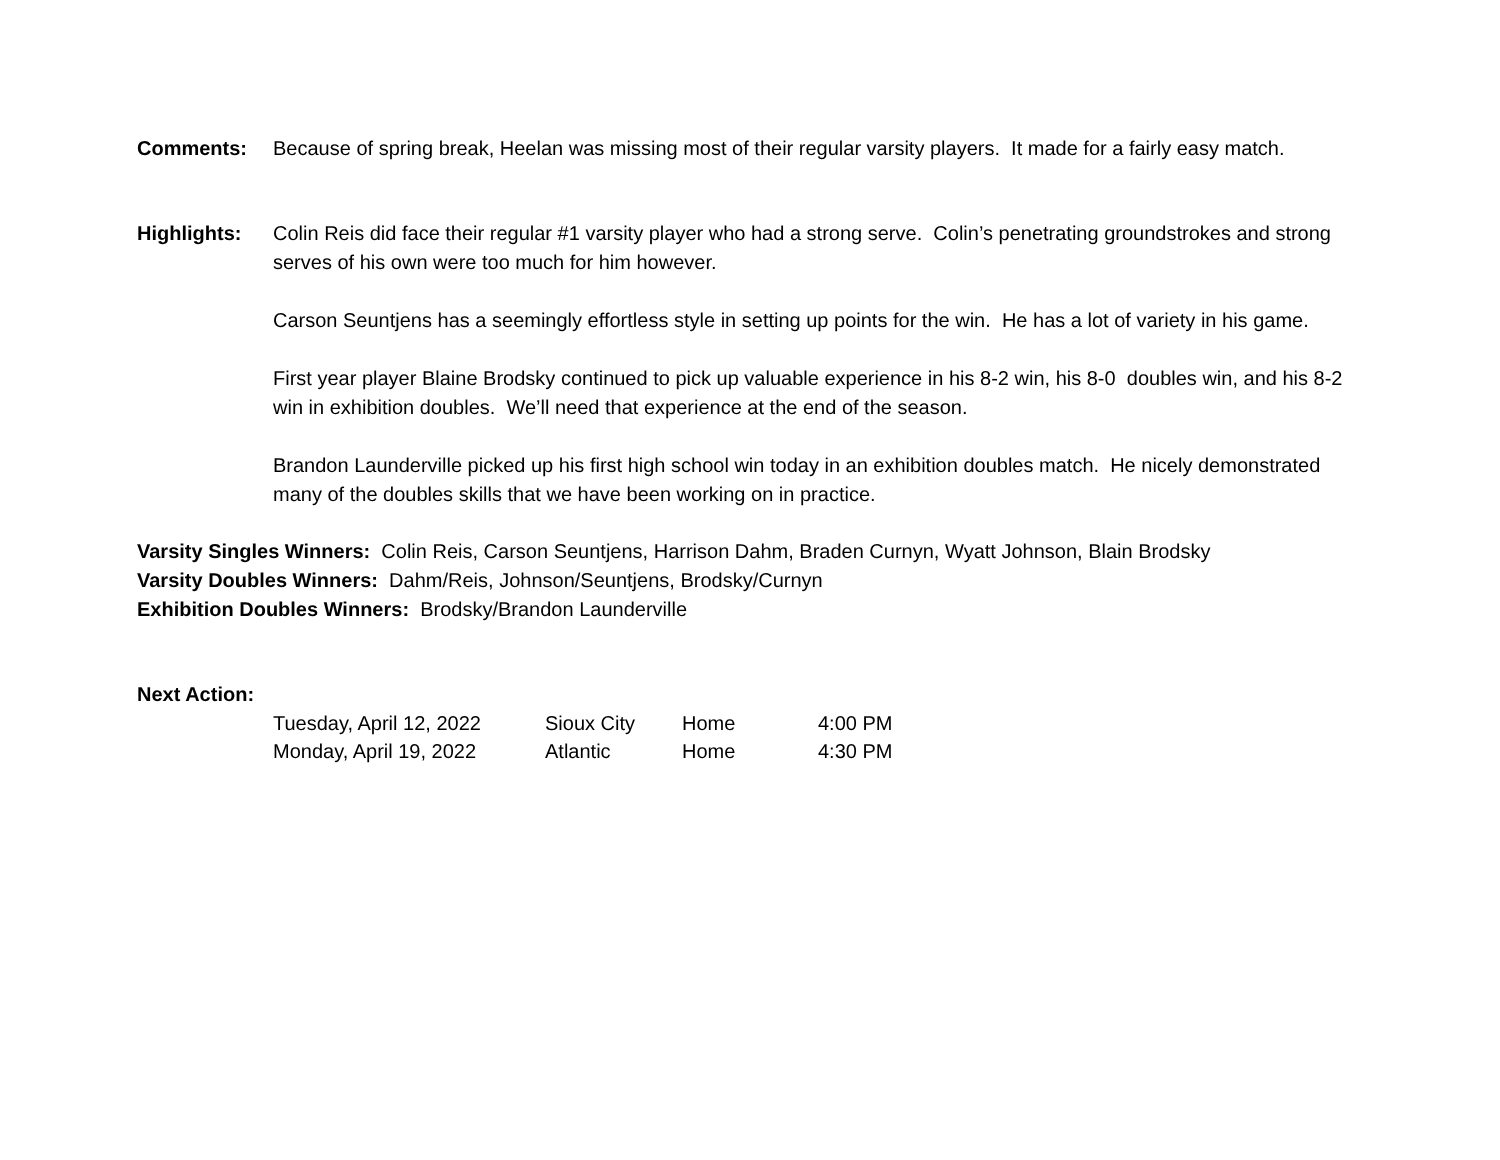Comments: Because of spring break, Heelan was missing most of their regular varsity players. It made for a fairly easy match.
Highlights: Colin Reis did face their regular #1 varsity player who had a strong serve. Colin’s penetrating groundstrokes and strong serves of his own were too much for him however.
Carson Seuntjens has a seemingly effortless style in setting up points for the win. He has a lot of variety in his game.
First year player Blaine Brodsky continued to pick up valuable experience in his 8-2 win, his 8-0 doubles win, and his 8-2 win in exhibition doubles. We’ll need that experience at the end of the season.
Brandon Launderville picked up his first high school win today in an exhibition doubles match. He nicely demonstrated many of the doubles skills that we have been working on in practice.
Varsity Singles Winners: Colin Reis, Carson Seuntjens, Harrison Dahm, Braden Curnyn, Wyatt Johnson, Blain Brodsky
Varsity Doubles Winners: Dahm/Reis, Johnson/Seuntjens, Brodsky/Curnyn
Exhibition Doubles Winners: Brodsky/Brandon Launderville
Next Action:
| Tuesday, April 12, 2022 | Sioux City | Home | 4:00 PM |
| Monday, April 19, 2022 | Atlantic | Home | 4:30 PM |